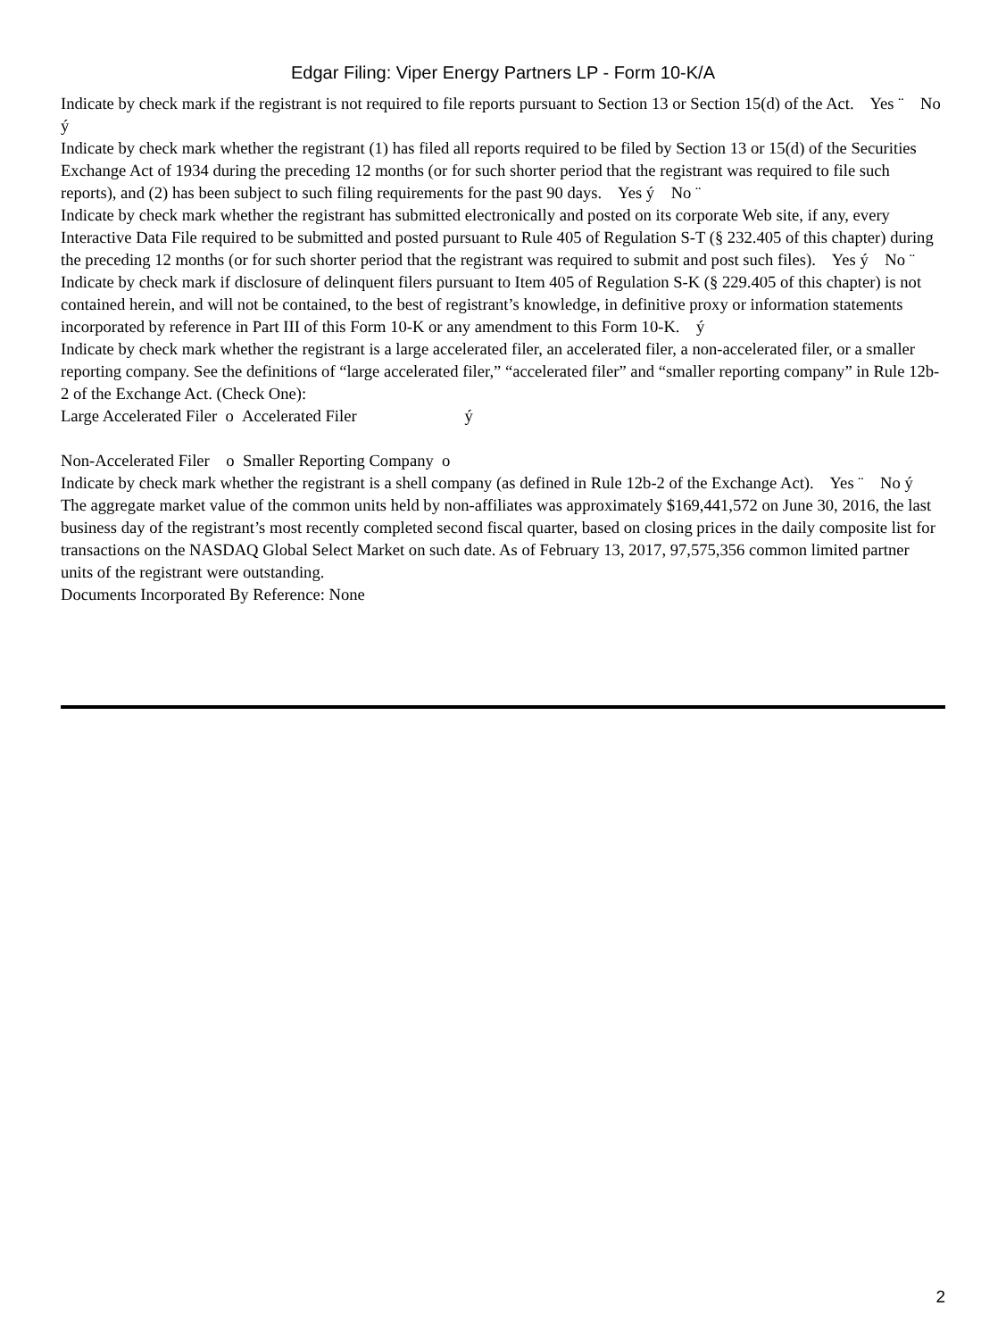Edgar Filing: Viper Energy Partners LP - Form 10-K/A
Indicate by check mark if the registrant is not required to file reports pursuant to Section 13 or Section 15(d) of the Act. Yes ¨ No ý
Indicate by check mark whether the registrant (1) has filed all reports required to be filed by Section 13 or 15(d) of the Securities Exchange Act of 1934 during the preceding 12 months (or for such shorter period that the registrant was required to file such reports), and (2) has been subject to such filing requirements for the past 90 days. Yes ý No ¨
Indicate by check mark whether the registrant has submitted electronically and posted on its corporate Web site, if any, every Interactive Data File required to be submitted and posted pursuant to Rule 405 of Regulation S-T (§ 232.405 of this chapter) during the preceding 12 months (or for such shorter period that the registrant was required to submit and post such files). Yes ý No ¨
Indicate by check mark if disclosure of delinquent filers pursuant to Item 405 of Regulation S-K (§ 229.405 of this chapter) is not contained herein, and will not be contained, to the best of registrant’s knowledge, in definitive proxy or information statements incorporated by reference in Part III of this Form 10-K or any amendment to this Form 10-K. ý
Indicate by check mark whether the registrant is a large accelerated filer, an accelerated filer, a non-accelerated filer, or a smaller reporting company. See the definitions of “large accelerated filer,” “accelerated filer” and “smaller reporting company” in Rule 12b-2 of the Exchange Act. (Check One):
Large Accelerated Filer o Accelerated Filer ý
Non-Accelerated Filer o Smaller Reporting Company o
Indicate by check mark whether the registrant is a shell company (as defined in Rule 12b-2 of the Exchange Act). Yes ¨ No ý
The aggregate market value of the common units held by non-affiliates was approximately $169,441,572 on June 30, 2016, the last business day of the registrant’s most recently completed second fiscal quarter, based on closing prices in the daily composite list for transactions on the NASDAQ Global Select Market on such date. As of February 13, 2017, 97,575,356 common limited partner units of the registrant were outstanding.
Documents Incorporated By Reference: None
2